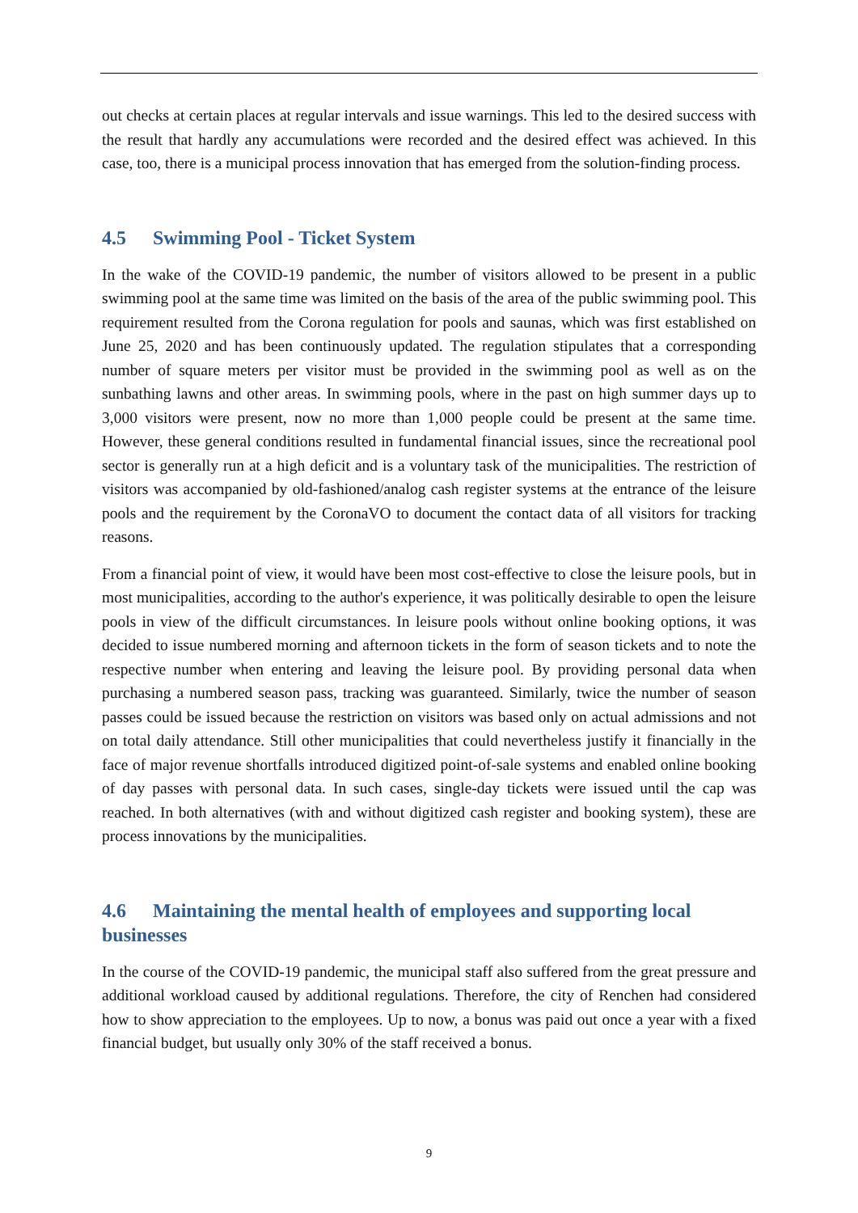out checks at certain places at regular intervals and issue warnings. This led to the desired success with the result that hardly any accumulations were recorded and the desired effect was achieved. In this case, too, there is a municipal process innovation that has emerged from the solution-finding process.
4.5 Swimming Pool - Ticket System
In the wake of the COVID-19 pandemic, the number of visitors allowed to be present in a public swimming pool at the same time was limited on the basis of the area of the public swimming pool. This requirement resulted from the Corona regulation for pools and saunas, which was first established on June 25, 2020 and has been continuously updated. The regulation stipulates that a corresponding number of square meters per visitor must be provided in the swimming pool as well as on the sunbathing lawns and other areas. In swimming pools, where in the past on high summer days up to 3,000 visitors were present, now no more than 1,000 people could be present at the same time. However, these general conditions resulted in fundamental financial issues, since the recreational pool sector is generally run at a high deficit and is a voluntary task of the municipalities. The restriction of visitors was accompanied by old-fashioned/analog cash register systems at the entrance of the leisure pools and the requirement by the CoronaVO to document the contact data of all visitors for tracking reasons.
From a financial point of view, it would have been most cost-effective to close the leisure pools, but in most municipalities, according to the author's experience, it was politically desirable to open the leisure pools in view of the difficult circumstances. In leisure pools without online booking options, it was decided to issue numbered morning and afternoon tickets in the form of season tickets and to note the respective number when entering and leaving the leisure pool. By providing personal data when purchasing a numbered season pass, tracking was guaranteed. Similarly, twice the number of season passes could be issued because the restriction on visitors was based only on actual admissions and not on total daily attendance. Still other municipalities that could nevertheless justify it financially in the face of major revenue shortfalls introduced digitized point-of-sale systems and enabled online booking of day passes with personal data. In such cases, single-day tickets were issued until the cap was reached. In both alternatives (with and without digitized cash register and booking system), these are process innovations by the municipalities.
4.6 Maintaining the mental health of employees and supporting local businesses
In the course of the COVID-19 pandemic, the municipal staff also suffered from the great pressure and additional workload caused by additional regulations. Therefore, the city of Renchen had considered how to show appreciation to the employees. Up to now, a bonus was paid out once a year with a fixed financial budget, but usually only 30% of the staff received a bonus.
9